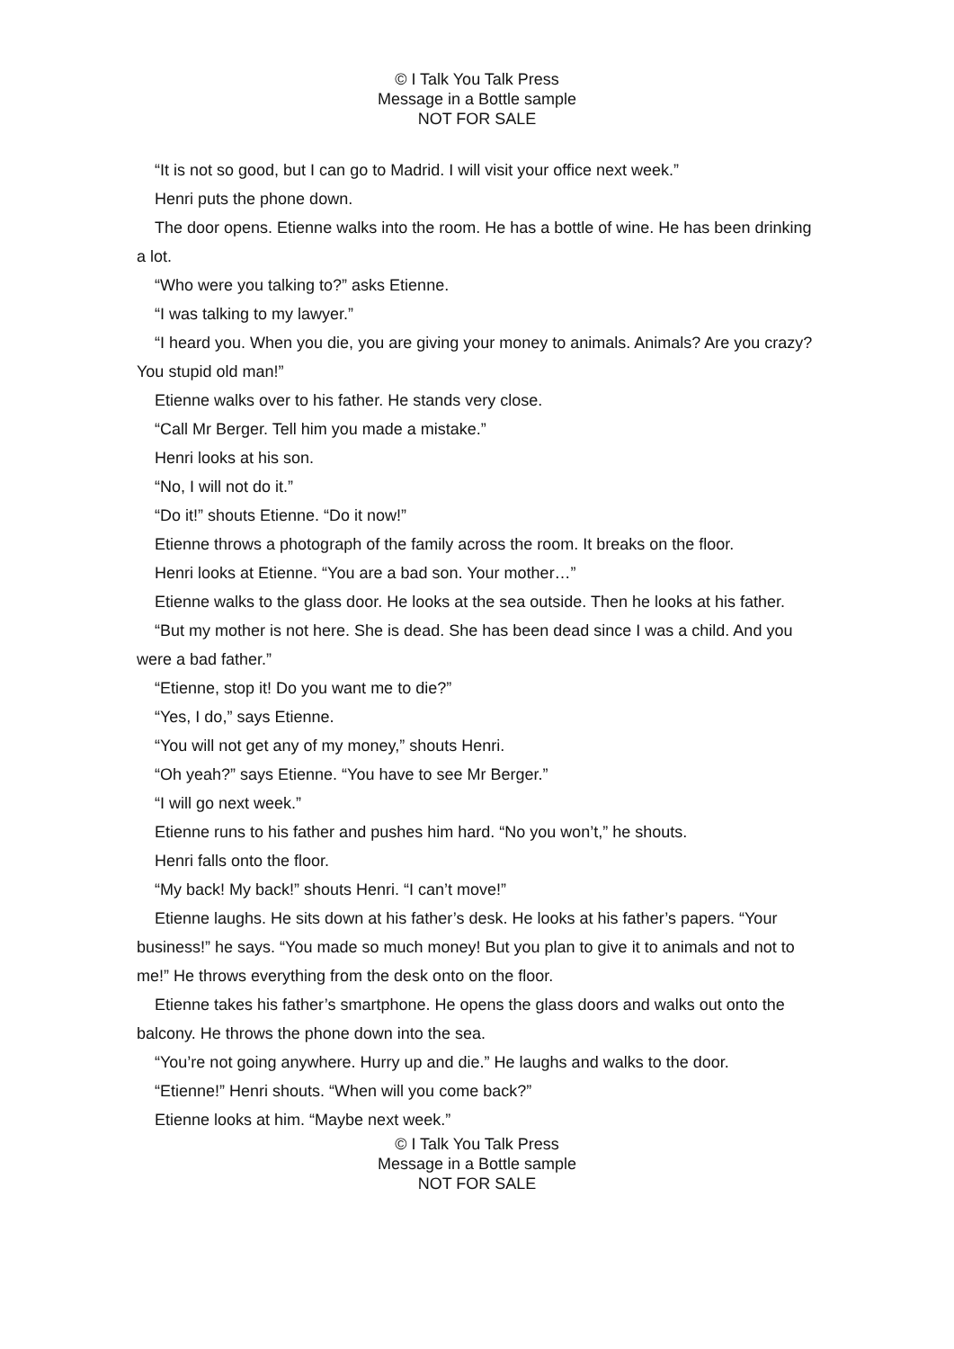© I Talk You Talk Press
Message in a Bottle sample
NOT FOR SALE
“It is not so good, but I can go to Madrid. I will visit your office next week.”
Henri puts the phone down.
The door opens. Etienne walks into the room. He has a bottle of wine. He has been drinking a lot.
“Who were you talking to?” asks Etienne.
“I was talking to my lawyer.”
“I heard you. When you die, you are giving your money to animals. Animals? Are you crazy? You stupid old man!”
Etienne walks over to his father. He stands very close.
“Call Mr Berger. Tell him you made a mistake.”
Henri looks at his son.
“No, I will not do it.”
“Do it!” shouts Etienne. “Do it now!”
Etienne throws a photograph of the family across the room. It breaks on the floor.
Henri looks at Etienne. “You are a bad son. Your mother…”
Etienne walks to the glass door. He looks at the sea outside. Then he looks at his father.
“But my mother is not here. She is dead. She has been dead since I was a child. And you were a bad father.”
“Etienne, stop it! Do you want me to die?”
“Yes, I do,” says Etienne.
“You will not get any of my money,” shouts Henri.
“Oh yeah?” says Etienne. “You have to see Mr Berger.”
“I will go next week.”
Etienne runs to his father and pushes him hard. “No you won’t,” he shouts.
Henri falls onto the floor.
“My back! My back!” shouts Henri. “I can’t move!”
Etienne laughs. He sits down at his father’s desk. He looks at his father’s papers. “Your business!” he says. “You made so much money! But you plan to give it to animals and not to me!” He throws everything from the desk onto on the floor.
Etienne takes his father’s smartphone. He opens the glass doors and walks out onto the balcony. He throws the phone down into the sea.
“You’re not going anywhere. Hurry up and die.” He laughs and walks to the door.
“Etienne!” Henri shouts. “When will you come back?”
Etienne looks at him. “Maybe next week.”
© I Talk You Talk Press
Message in a Bottle sample
NOT FOR SALE